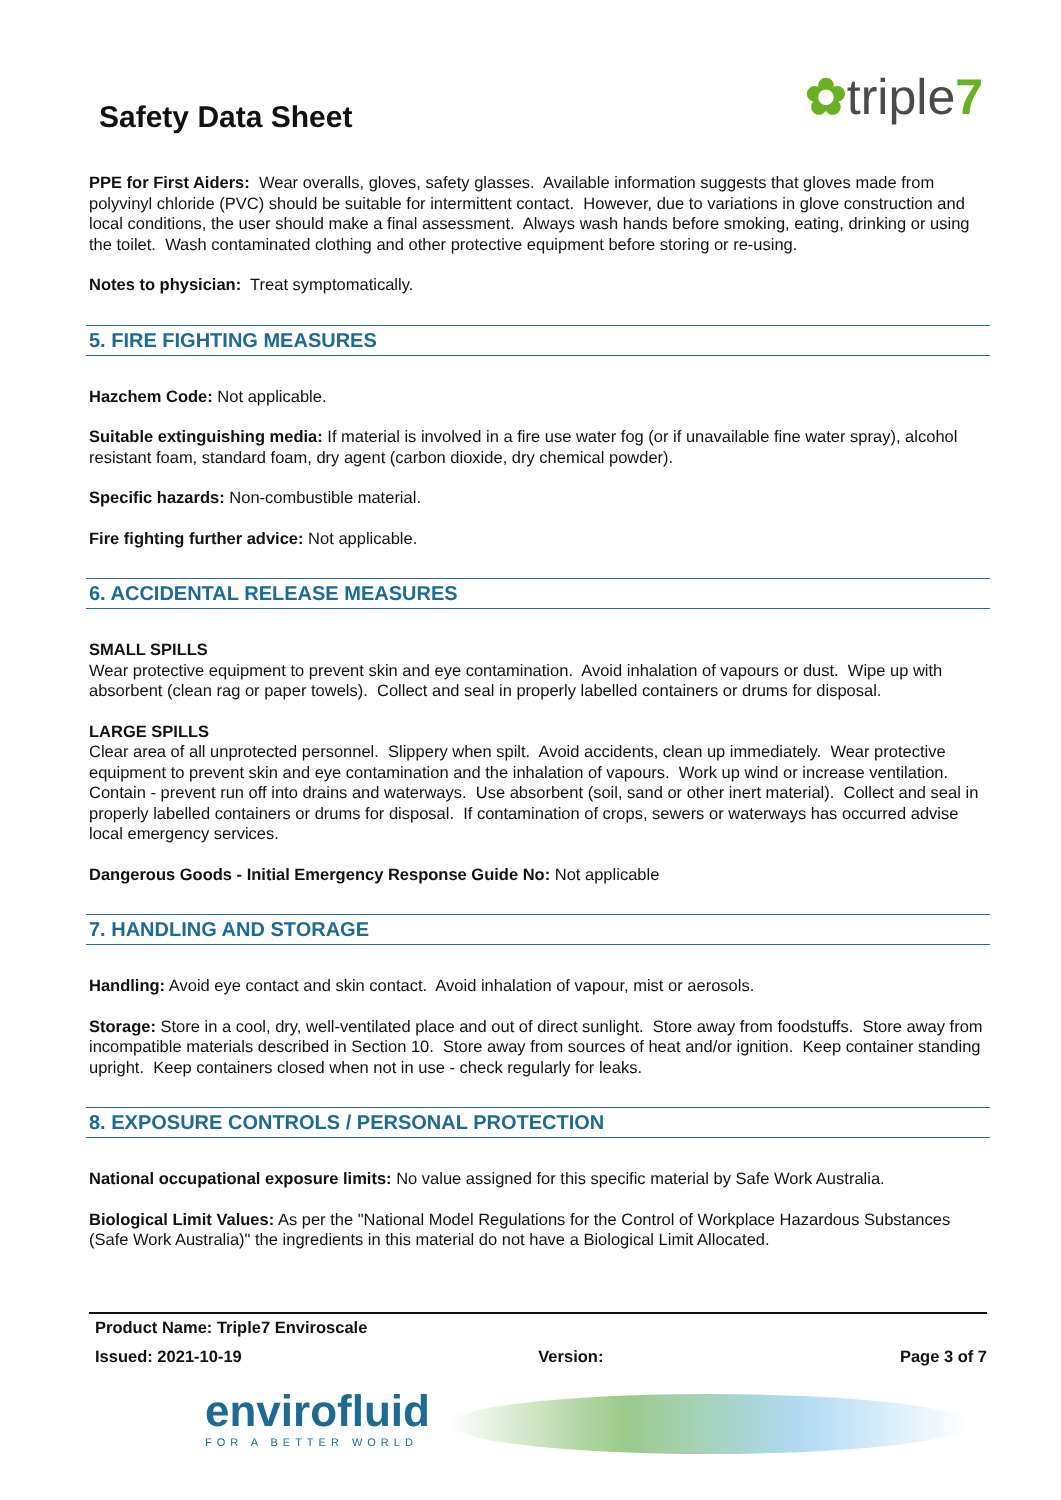✿triple7
Safety Data Sheet
PPE for First Aiders: Wear overalls, gloves, safety glasses. Available information suggests that gloves made from polyvinyl chloride (PVC) should be suitable for intermittent contact. However, due to variations in glove construction and local conditions, the user should make a final assessment. Always wash hands before smoking, eating, drinking or using the toilet. Wash contaminated clothing and other protective equipment before storing or re-using.
Notes to physician: Treat symptomatically.
5. FIRE FIGHTING MEASURES
Hazchem Code: Not applicable.
Suitable extinguishing media: If material is involved in a fire use water fog (or if unavailable fine water spray), alcohol resistant foam, standard foam, dry agent (carbon dioxide, dry chemical powder).
Specific hazards: Non-combustible material.
Fire fighting further advice: Not applicable.
6. ACCIDENTAL RELEASE MEASURES
SMALL SPILLS
Wear protective equipment to prevent skin and eye contamination. Avoid inhalation of vapours or dust. Wipe up with absorbent (clean rag or paper towels). Collect and seal in properly labelled containers or drums for disposal.
LARGE SPILLS
Clear area of all unprotected personnel. Slippery when spilt. Avoid accidents, clean up immediately. Wear protective equipment to prevent skin and eye contamination and the inhalation of vapours. Work up wind or increase ventilation. Contain - prevent run off into drains and waterways. Use absorbent (soil, sand or other inert material). Collect and seal in properly labelled containers or drums for disposal. If contamination of crops, sewers or waterways has occurred advise local emergency services.
Dangerous Goods - Initial Emergency Response Guide No: Not applicable
7. HANDLING AND STORAGE
Handling: Avoid eye contact and skin contact. Avoid inhalation of vapour, mist or aerosols.
Storage: Store in a cool, dry, well-ventilated place and out of direct sunlight. Store away from foodstuffs. Store away from incompatible materials described in Section 10. Store away from sources of heat and/or ignition. Keep container standing upright. Keep containers closed when not in use - check regularly for leaks.
8. EXPOSURE CONTROLS / PERSONAL PROTECTION
National occupational exposure limits: No value assigned for this specific material by Safe Work Australia.
Biological Limit Values: As per the "National Model Regulations for the Control of Workplace Hazardous Substances (Safe Work Australia)" the ingredients in this material do not have a Biological Limit Allocated.
Product Name: Triple7 Enviroscale
Issued: 2021-10-19 Version: Page 3 of 7
envirofluid
FOR A BETTER WORLD